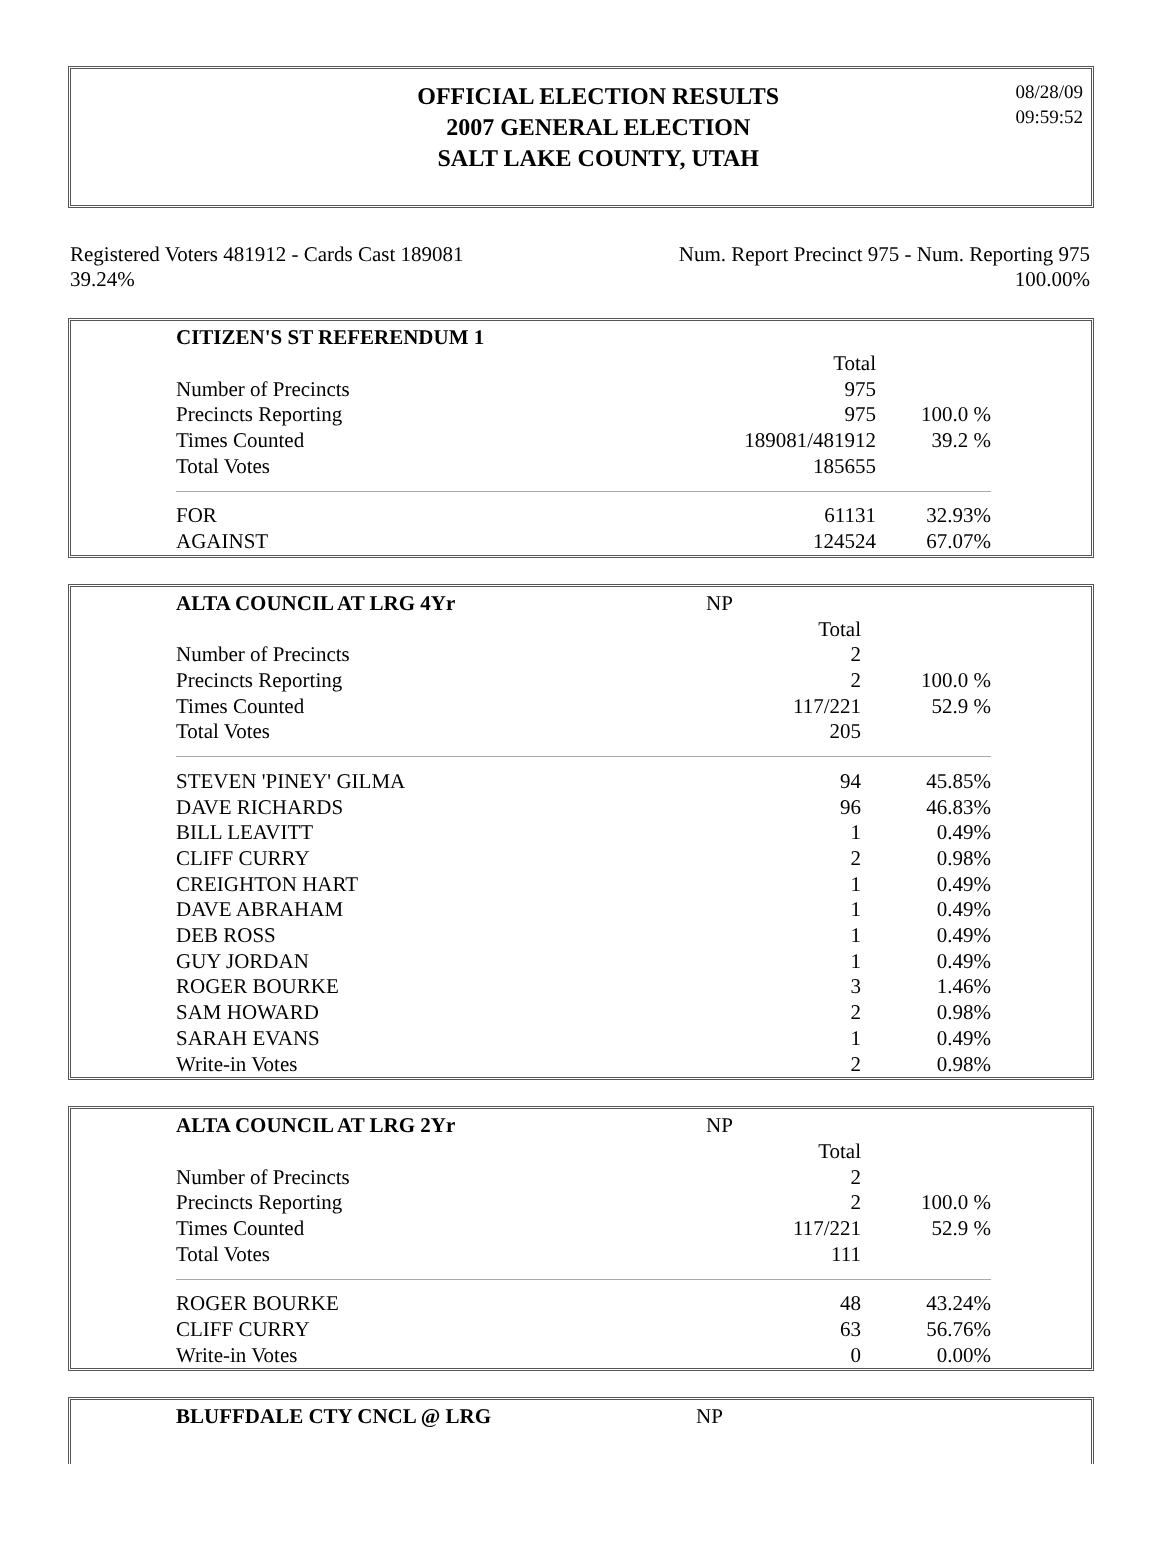OFFICIAL ELECTION RESULTS
2007 GENERAL ELECTION
SALT LAKE COUNTY, UTAH
08/28/09
09:59:52
Registered Voters 481912 - Cards Cast 189081
39.24%
Num. Report Precinct 975 - Num. Reporting 975
100.00%
| CITIZEN'S ST REFERENDUM 1 | | |
| | Total | |
| Number of Precincts | 975 | |
| Precincts Reporting | 975 | 100.0 % |
| Times Counted | 189081/481912 | 39.2 % |
| Total Votes | 185655 | |
| FOR | 61131 | 32.93% |
| AGAINST | 124524 | 67.07% |
| ALTA COUNCIL AT LRG 4Yr | NP | |
| | Total | |
| Number of Precincts | 2 | |
| Precincts Reporting | 2 | 100.0 % |
| Times Counted | 117/221 | 52.9 % |
| Total Votes | 205 | |
| STEVEN 'PINEY' GILMA | 94 | 45.85% |
| DAVE RICHARDS | 96 | 46.83% |
| BILL LEAVITT | 1 | 0.49% |
| CLIFF CURRY | 2 | 0.98% |
| CREIGHTON HART | 1 | 0.49% |
| DAVE ABRAHAM | 1 | 0.49% |
| DEB ROSS | 1 | 0.49% |
| GUY JORDAN | 1 | 0.49% |
| ROGER BOURKE | 3 | 1.46% |
| SAM HOWARD | 2 | 0.98% |
| SARAH EVANS | 1 | 0.49% |
| Write-in Votes | 2 | 0.98% |
| ALTA COUNCIL AT LRG 2Yr | NP | |
| | Total | |
| Number of Precincts | 2 | |
| Precincts Reporting | 2 | 100.0 % |
| Times Counted | 117/221 | 52.9 % |
| Total Votes | 111 | |
| ROGER BOURKE | 48 | 43.24% |
| CLIFF CURRY | 63 | 56.76% |
| Write-in Votes | 0 | 0.00% |
| BLUFFDALE CTY CNCL @ LRG | NP |